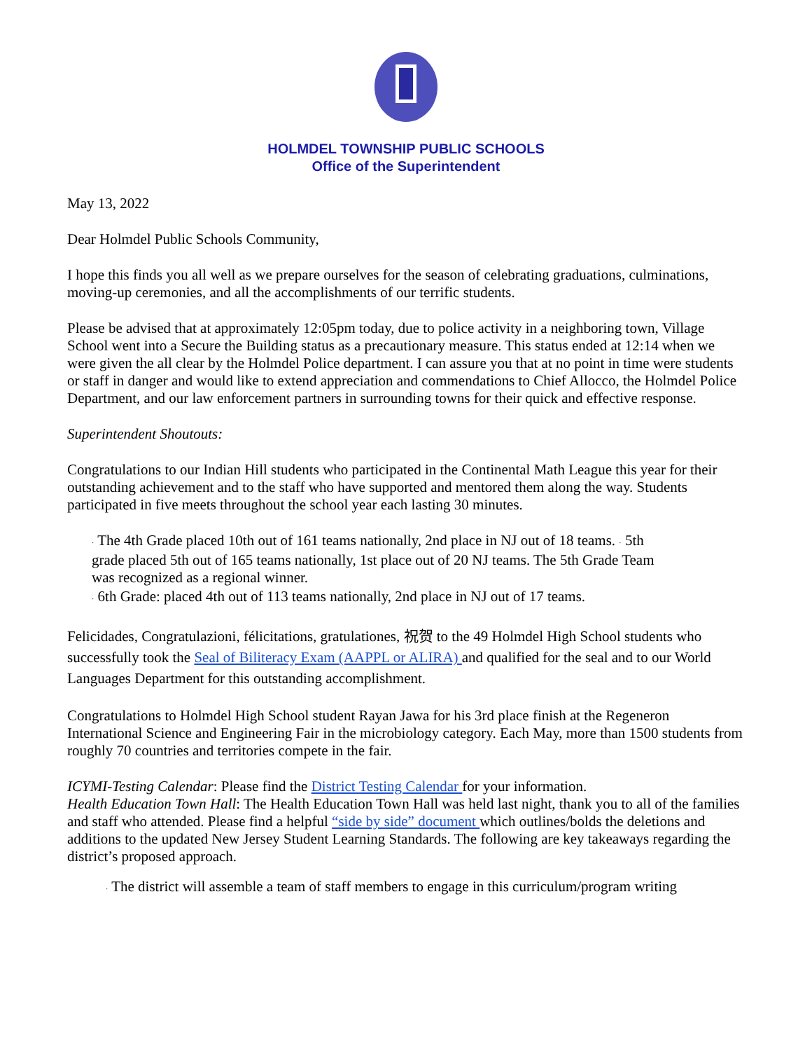HOLMDEL TOWNSHIP PUBLIC SCHOOLS
Office of the Superintendent
May 13, 2022
Dear Holmdel Public Schools Community,
I hope this finds you all well as we prepare ourselves for the season of celebrating graduations, culminations, moving-up ceremonies, and all the accomplishments of our terrific students.
Please be advised that at approximately 12:05pm today, due to police activity in a neighboring town, Village School went into a Secure the Building status as a precautionary measure. This status ended at 12:14 when we were given the all clear by the Holmdel Police department. I can assure you that at no point in time were students or staff in danger and would like to extend appreciation and commendations to Chief Allocco, the Holmdel Police Department, and our law enforcement partners in surrounding towns for their quick and effective response.
Superintendent Shoutouts:
Congratulations to our Indian Hill students who participated in the Continental Math League this year for their outstanding achievement and to the staff who have supported and mentored them along the way. Students participated in five meets throughout the school year each lasting 30 minutes.
· The 4th Grade placed 10th out of 161 teams nationally, 2nd place in NJ out of 18 teams. · 5th grade placed 5th out of 165 teams nationally, 1st place out of 20 NJ teams. The 5th Grade Team was recognized as a regional winner.
· 6th Grade: placed 4th out of 113 teams nationally, 2nd place in NJ out of 17 teams.
Felicidades, Congratulazioni, félicitations, gratulationes, 祝贺 to the 49 Holmdel High School students who successfully took the Seal of Biliteracy Exam (AAPPL or ALIRA) and qualified for the seal and to our World Languages Department for this outstanding accomplishment.
Congratulations to Holmdel High School student Rayan Jawa for his 3rd place finish at the Regeneron International Science and Engineering Fair in the microbiology category. Each May, more than 1500 students from roughly 70 countries and territories compete in the fair.
ICYMI-Testing Calendar: Please find the District Testing Calendar for your information.
Health Education Town Hall: The Health Education Town Hall was held last night, thank you to all of the families and staff who attended. Please find a helpful “side by side” document which outlines/bolds the deletions and additions to the updated New Jersey Student Learning Standards. The following are key takeaways regarding the district’s proposed approach.
· The district will assemble a team of staff members to engage in this curriculum/program writing